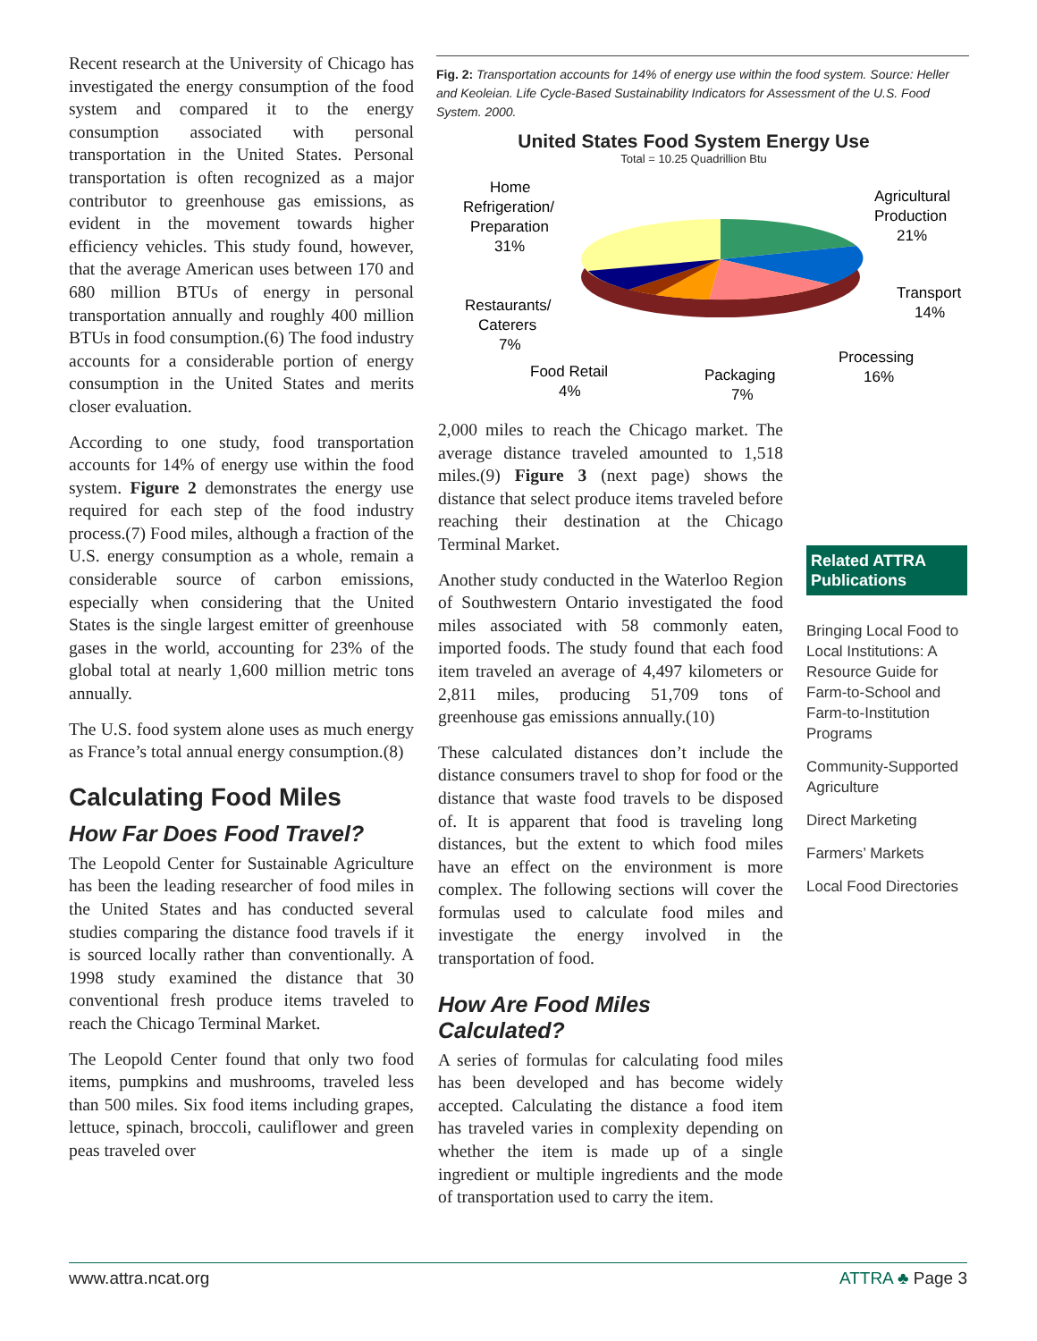Recent research at the University of Chicago has investigated the energy consumption of the food system and compared it to the energy consumption associated with personal transportation in the United States. Personal transportation is often recognized as a major contributor to greenhouse gas emissions, as evident in the movement towards higher efficiency vehicles. This study found, however, that the average American uses between 170 and 680 million BTUs of energy in personal transportation annually and roughly 400 million BTUs in food consumption.(6) The food industry accounts for a considerable portion of energy consumption in the United States and merits closer evaluation.
According to one study, food transportation accounts for 14% of energy use within the food system. Figure 2 demonstrates the energy use required for each step of the food industry process.(7) Food miles, although a fraction of the U.S. energy consumption as a whole, remain a considerable source of carbon emissions, especially when considering that the United States is the single largest emitter of greenhouse gases in the world, accounting for 23% of the global total at nearly 1,600 million metric tons annually.
The U.S. food system alone uses as much energy as France’s total annual energy consumption.(8)
Calculating Food Miles
How Far Does Food Travel?
The Leopold Center for Sustainable Agriculture has been the leading researcher of food miles in the United States and has conducted several studies comparing the distance food travels if it is sourced locally rather than conventionally. A 1998 study examined the distance that 30 conventional fresh produce items traveled to reach the Chicago Terminal Market.
The Leopold Center found that only two food items, pumpkins and mushrooms, traveled less than 500 miles. Six food items including grapes, lettuce, spinach, broccoli, cauliflower and green peas traveled over
Fig. 2: Transportation accounts for 14% of energy use within the food system. Source: Heller and Keoleian. Life Cycle-Based Sustainability Indicators for Assessment of the U.S. Food System. 2000.
United States Food System Energy Use
Total = 10.25 Quadrillion Btu
Home
Refrigeration/
Preparation
31%
Agricultural
Production
21%
Transport
14%
Processing
16%
Packaging
7%
Food Retail
4%
Restaurants/
Caterers
7%
2,000 miles to reach the Chicago market. The average distance traveled amounted to 1,518 miles.(9) Figure 3 (next page) shows the distance that select produce items traveled before reaching their destination at the Chicago Terminal Market.
Another study conducted in the Waterloo Region of Southwestern Ontario investigated the food miles associated with 58 commonly eaten, imported foods. The study found that each food item traveled an average of 4,497 kilometers or 2,811 miles, producing 51,709 tons of greenhouse gas emissions annually.(10)
These calculated distances don’t include the distance consumers travel to shop for food or the distance that waste food travels to be disposed of. It is apparent that food is traveling long distances, but the extent to which food miles have an effect on the environment is more complex. The following sections will cover the formulas used to calculate food miles and investigate the energy involved in the transportation of food.
How Are Food Miles Calculated?
A series of formulas for calculating food miles has been developed and has become widely accepted. Calculating the distance a food item has traveled varies in complexity depending on whether the item is made up of a single ingredient or multiple ingredients and the mode of transportation used to carry the item.
Related ATTRA Publications
Bringing Local Food to Local Institutions: A Resource Guide for Farm-to-School and Farm-to-Institution Programs
Community-Supported Agriculture
Direct Marketing
Farmers’ Markets
Local Food Directories
www.attra.ncat.org ATTRA ♣ Page 3